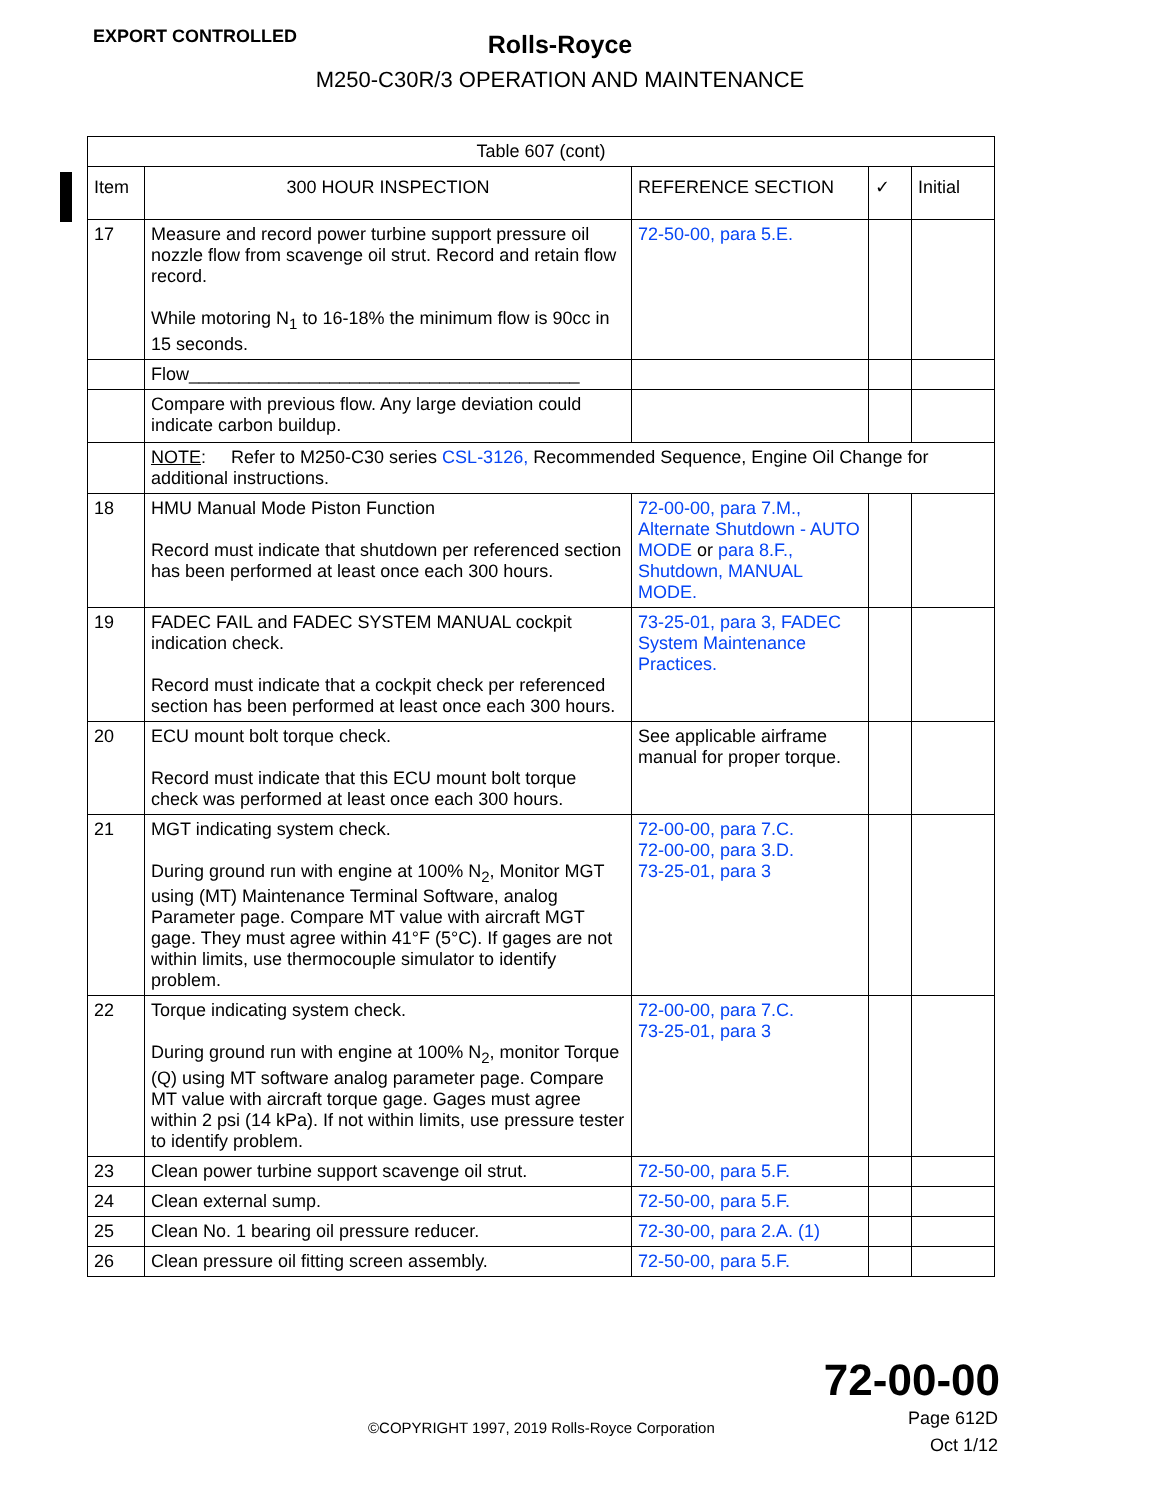EXPORT CONTROLLED
Rolls-Royce
M250-C30R/3 OPERATION AND MAINTENANCE
| Table 607 (cont) | | | | |
| --- | --- | --- | --- | --- |
| Item | 300 HOUR INSPECTION | REFERENCE SECTION | ✓ | Initial |
| 17 | Measure and record power turbine support pressure oil nozzle flow from scavenge oil strut. Record and retain flow record. While motoring N<sub>1</sub> to 16-18% the minimum flow is 90cc in 15 seconds. | 72-50-00, para 5.E. | | |
| | Flow_______________________________________ | | | |
| | Compare with previous flow. Any large deviation could indicate carbon buildup. | | | |
| | NOTE : Refer to M250-C30 series CSL-3126, Recommended Sequence, Engine Oil Change for additional instructions. | | | |
| 18 | HMU Manual Mode Piston Function Record must indicate that shutdown per referenced section has been performed at least once each 300 hours. | 72-00-00, para 7.M., Alternate Shutdown - AUTO MODE or para 8.F., Shutdown, MANUAL MODE. | | |
| 19 | FADEC FAIL and FADEC SYSTEM MANUAL cockpit indication check. Record must indicate that a cockpit check per referenced section has been performed at least once each 300 hours. | 73-25-01, para 3, FADEC System Maintenance Practices. | | |
| 20 | ECU mount bolt torque check. Record must indicate that this ECU mount bolt torque check was performed at least once each 300 hours. | See applicable airframe manual for proper torque. | | |
| 21 | MGT indicating system check. During ground run with engine at 100% N<sub>2</sub>, Monitor MGT using (MT) Maintenance Terminal Software, analog Parameter page. Compare MT value with aircraft MGT gage. They must agree within 41°F (5°C). If gages are not within limits, use thermocouple simulator to identify problem. | 72-00-00, para 7.C. 72-00-00, para 3.D. 73-25-01, para 3 | | |
| 22 | Torque indicating system check. During ground run with engine at 100% N<sub>2</sub>, monitor Torque (Q) using MT software analog parameter page. Compare MT value with aircraft torque gage. Gages must agree within 2 psi (14 kPa). If not within limits, use pressure tester to identify problem. | 72-00-00, para 7.C. 73-25-01, para 3 | | |
| 23 | Clean power turbine support scavenge oil strut. | 72-50-00, para 5.F. | | |
| 24 | Clean external sump. | 72-50-00, para 5.F. | | |
| 25 | Clean No. 1 bearing oil pressure reducer. | 72-30-00, para 2.A. (1) | | |
| 26 | Clean pressure oil fitting screen assembly. | 72-50-00, para 5.F. | | |
72-00-00
Page 612D
Oct 1/12
©COPYRIGHT 1997, 2019 Rolls-Royce Corporation